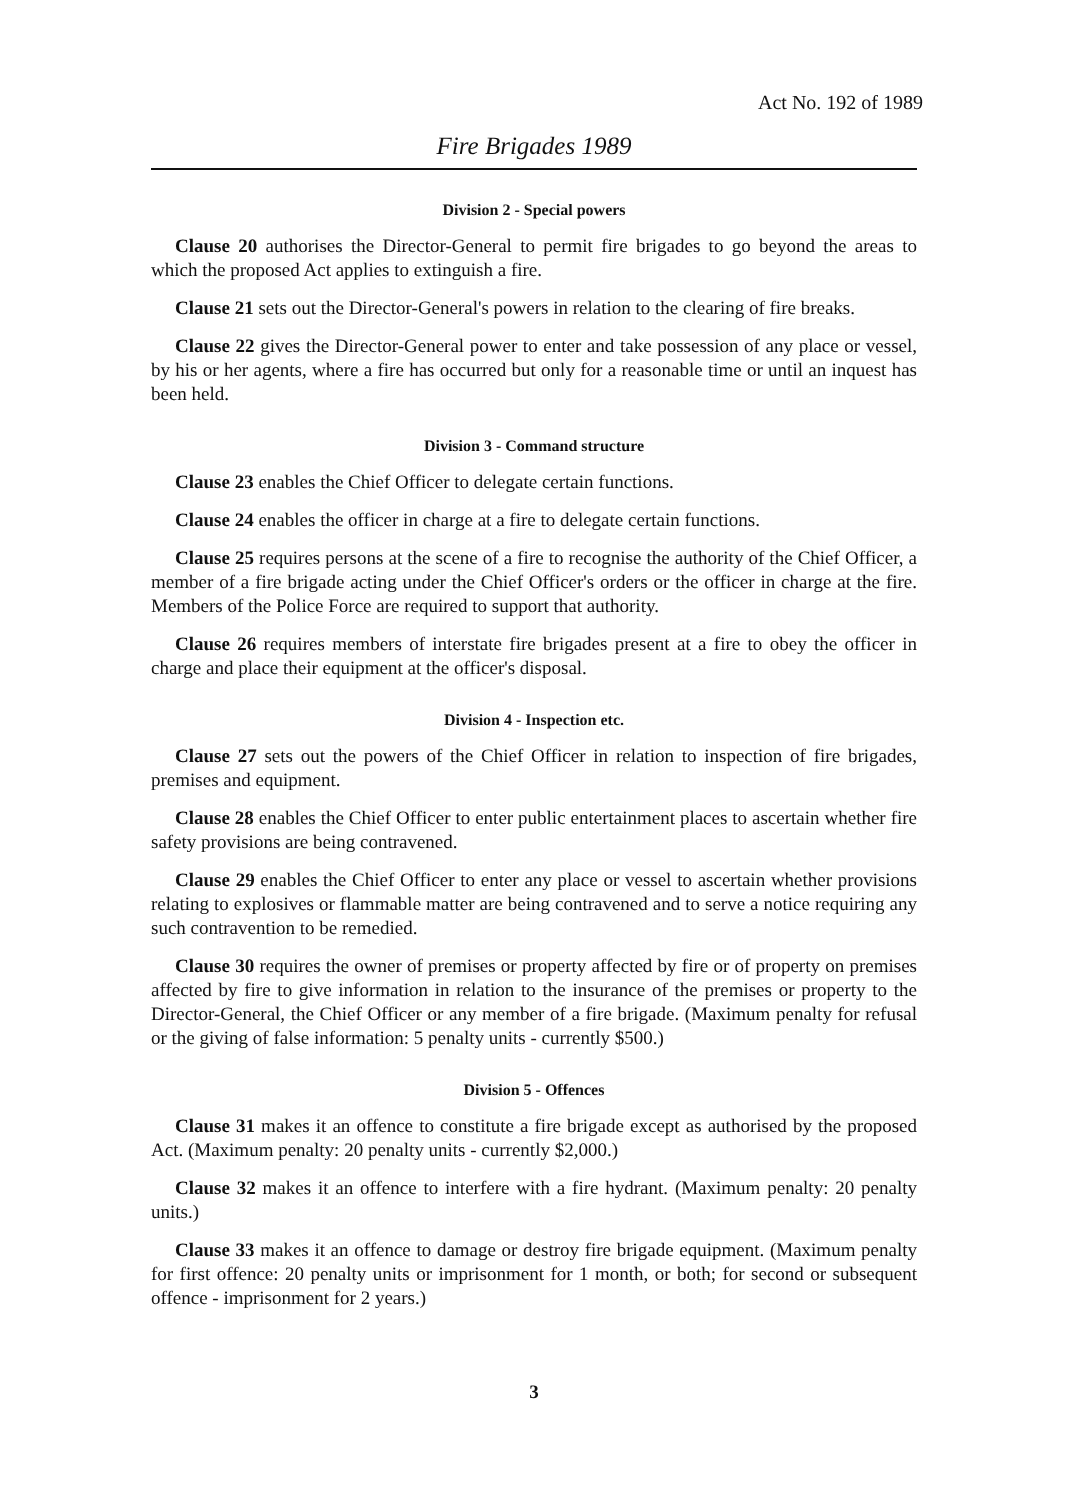Act No. 192 of 1989
Fire Brigades 1989
Division 2 - Special powers
Clause 20 authorises the Director-General to permit fire brigades to go beyond the areas to which the proposed Act applies to extinguish a fire.
Clause 21 sets out the Director-General's powers in relation to the clearing of fire breaks.
Clause 22 gives the Director-General power to enter and take possession of any place or vessel, by his or her agents, where a fire has occurred but only for a reasonable time or until an inquest has been held.
Division 3 - Command structure
Clause 23 enables the Chief Officer to delegate certain functions.
Clause 24 enables the officer in charge at a fire to delegate certain functions.
Clause 25 requires persons at the scene of a fire to recognise the authority of the Chief Officer, a member of a fire brigade acting under the Chief Officer's orders or the officer in charge at the fire. Members of the Police Force are required to support that authority.
Clause 26 requires members of interstate fire brigades present at a fire to obey the officer in charge and place their equipment at the officer's disposal.
Division 4 - Inspection etc.
Clause 27 sets out the powers of the Chief Officer in relation to inspection of fire brigades, premises and equipment.
Clause 28 enables the Chief Officer to enter public entertainment places to ascertain whether fire safety provisions are being contravened.
Clause 29 enables the Chief Officer to enter any place or vessel to ascertain whether provisions relating to explosives or flammable matter are being contravened and to serve a notice requiring any such contravention to be remedied.
Clause 30 requires the owner of premises or property affected by fire or of property on premises affected by fire to give information in relation to the insurance of the premises or property to the Director-General, the Chief Officer or any member of a fire brigade. (Maximum penalty for refusal or the giving of false information: 5 penalty units - currently $500.)
Division 5 - Offences
Clause 31 makes it an offence to constitute a fire brigade except as authorised by the proposed Act. (Maximum penalty: 20 penalty units - currently $2,000.)
Clause 32 makes it an offence to interfere with a fire hydrant. (Maximum penalty: 20 penalty units.)
Clause 33 makes it an offence to damage or destroy fire brigade equipment. (Maximum penalty for first offence: 20 penalty units or imprisonment for 1 month, or both; for second or subsequent offence - imprisonment for 2 years.)
3